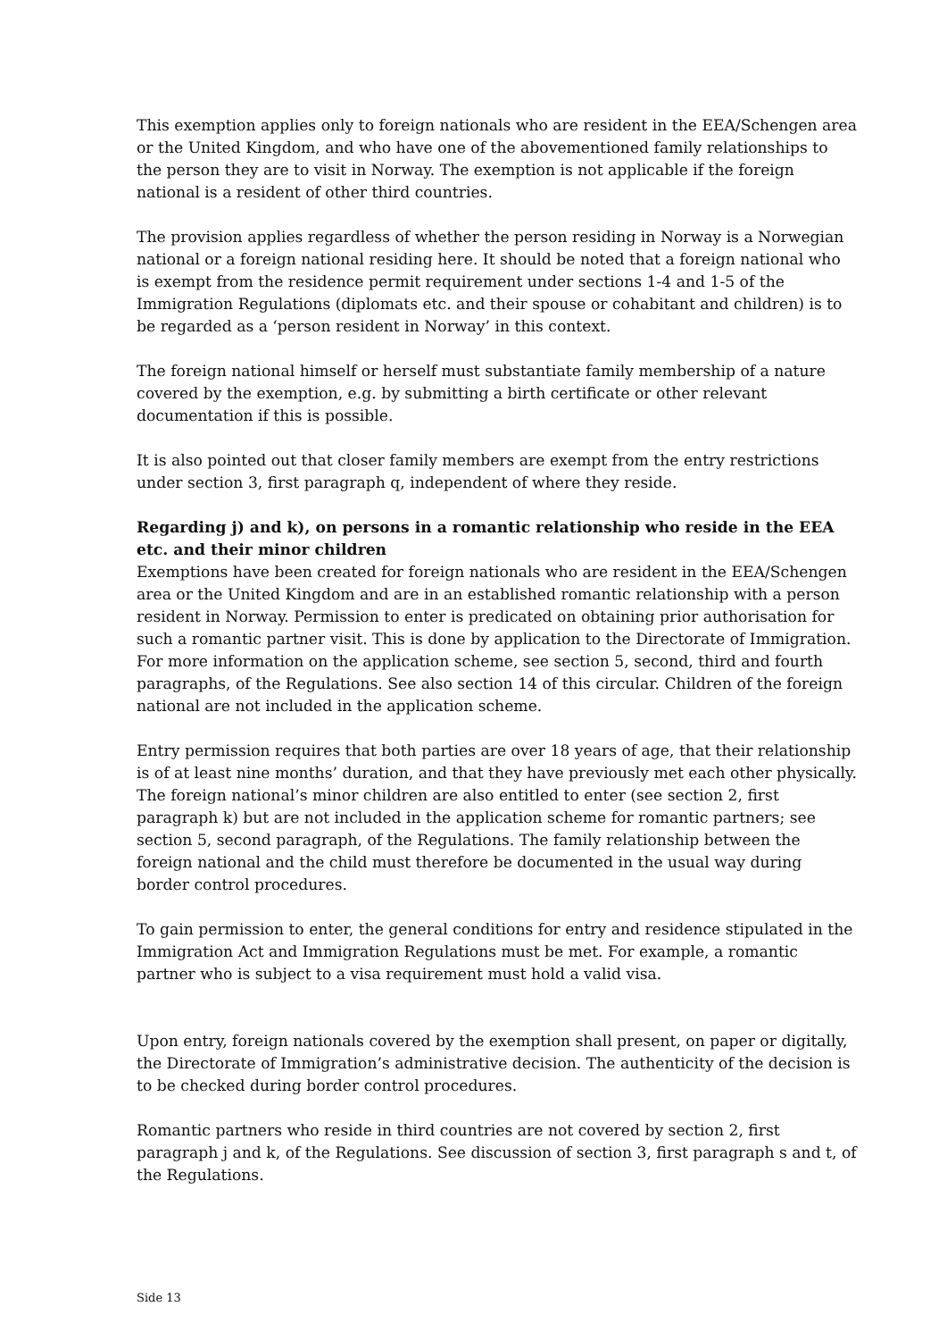This exemption applies only to foreign nationals who are resident in the EEA/Schengen area or the United Kingdom, and who have one of the abovementioned family relationships to the person they are to visit in Norway. The exemption is not applicable if the foreign national is a resident of other third countries.
The provision applies regardless of whether the person residing in Norway is a Norwegian national or a foreign national residing here. It should be noted that a foreign national who is exempt from the residence permit requirement under sections 1-4 and 1-5 of the Immigration Regulations (diplomats etc. and their spouse or cohabitant and children) is to be regarded as a ‘person resident in Norway’ in this context.
The foreign national himself or herself must substantiate family membership of a nature covered by the exemption, e.g. by submitting a birth certificate or other relevant documentation if this is possible.
It is also pointed out that closer family members are exempt from the entry restrictions under section 3, first paragraph q, independent of where they reside.
Regarding j) and k), on persons in a romantic relationship who reside in the EEA etc. and their minor children
Exemptions have been created for foreign nationals who are resident in the EEA/Schengen area or the United Kingdom and are in an established romantic relationship with a person resident in Norway. Permission to enter is predicated on obtaining prior authorisation for such a romantic partner visit. This is done by application to the Directorate of Immigration. For more information on the application scheme, see section 5, second, third and fourth paragraphs, of the Regulations. See also section 14 of this circular. Children of the foreign national are not included in the application scheme.
Entry permission requires that both parties are over 18 years of age, that their relationship is of at least nine months’ duration, and that they have previously met each other physically. The foreign national’s minor children are also entitled to enter (see section 2, first paragraph k) but are not included in the application scheme for romantic partners; see section 5, second paragraph, of the Regulations. The family relationship between the foreign national and the child must therefore be documented in the usual way during border control procedures.
To gain permission to enter, the general conditions for entry and residence stipulated in the Immigration Act and Immigration Regulations must be met. For example, a romantic partner who is subject to a visa requirement must hold a valid visa.
Upon entry, foreign nationals covered by the exemption shall present, on paper or digitally, the Directorate of Immigration’s administrative decision. The authenticity of the decision is to be checked during border control procedures.
Romantic partners who reside in third countries are not covered by section 2, first paragraph j and k, of the Regulations. See discussion of section 3, first paragraph s and t, of the Regulations.
Side 13